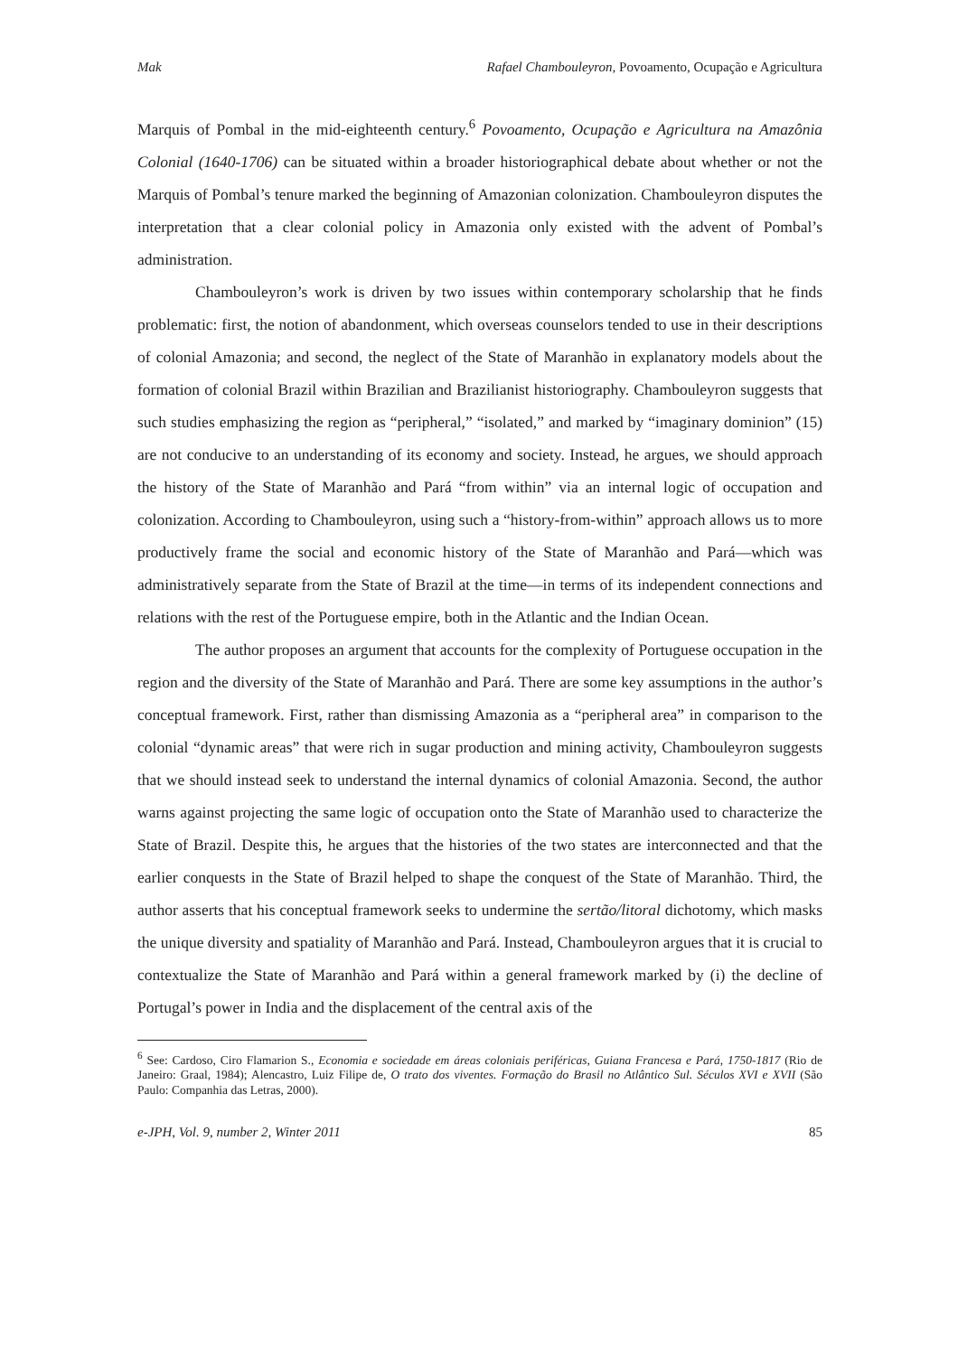Mak Rafael Chambouleyron, Povoamento, Ocupação e Agricultura
Marquis of Pombal in the mid-eighteenth century.<sup>6</sup> Povoamento, Ocupação e Agricultura na Amazônia Colonial (1640-1706) can be situated within a broader historiographical debate about whether or not the Marquis of Pombal’s tenure marked the beginning of Amazonian colonization. Chambouleyron disputes the interpretation that a clear colonial policy in Amazonia only existed with the advent of Pombal’s administration.
Chambouleyron’s work is driven by two issues within contemporary scholarship that he finds problematic: first, the notion of abandonment, which overseas counselors tended to use in their descriptions of colonial Amazonia; and second, the neglect of the State of Maranhão in explanatory models about the formation of colonial Brazil within Brazilian and Brazilianist historiography. Chambouleyron suggests that such studies emphasizing the region as “peripheral,” “isolated,” and marked by “imaginary dominion” (15) are not conducive to an understanding of its economy and society. Instead, he argues, we should approach the history of the State of Maranhão and Pará “from within” via an internal logic of occupation and colonization. According to Chambouleyron, using such a “history-from-within” approach allows us to more productively frame the social and economic history of the State of Maranhão and Pará—which was administratively separate from the State of Brazil at the time—in terms of its independent connections and relations with the rest of the Portuguese empire, both in the Atlantic and the Indian Ocean.
The author proposes an argument that accounts for the complexity of Portuguese occupation in the region and the diversity of the State of Maranhão and Pará. There are some key assumptions in the author’s conceptual framework. First, rather than dismissing Amazonia as a “peripheral area” in comparison to the colonial “dynamic areas” that were rich in sugar production and mining activity, Chambouleyron suggests that we should instead seek to understand the internal dynamics of colonial Amazonia. Second, the author warns against projecting the same logic of occupation onto the State of Maranhão used to characterize the State of Brazil. Despite this, he argues that the histories of the two states are interconnected and that the earlier conquests in the State of Brazil helped to shape the conquest of the State of Maranhão. Third, the author asserts that his conceptual framework seeks to undermine the sertão/litoral dichotomy, which masks the unique diversity and spatiality of Maranhão and Pará. Instead, Chambouleyron argues that it is crucial to contextualize the State of Maranhão and Pará within a general framework marked by (i) the decline of Portugal’s power in India and the displacement of the central axis of the
<sup>6</sup> See: Cardoso, Ciro Flamarion S., Economia e sociedade em áreas coloniais periféricas, Guiana Francesa e Pará, 1750-1817 (Rio de Janeiro: Graal, 1984); Alencastro, Luiz Filipe de, O trato dos viventes. Formação do Brasil no Atlântico Sul. Séculos XVI e XVII (São Paulo: Companhia das Letras, 2000).
e-JPH, Vol. 9, number 2, Winter 2011 85